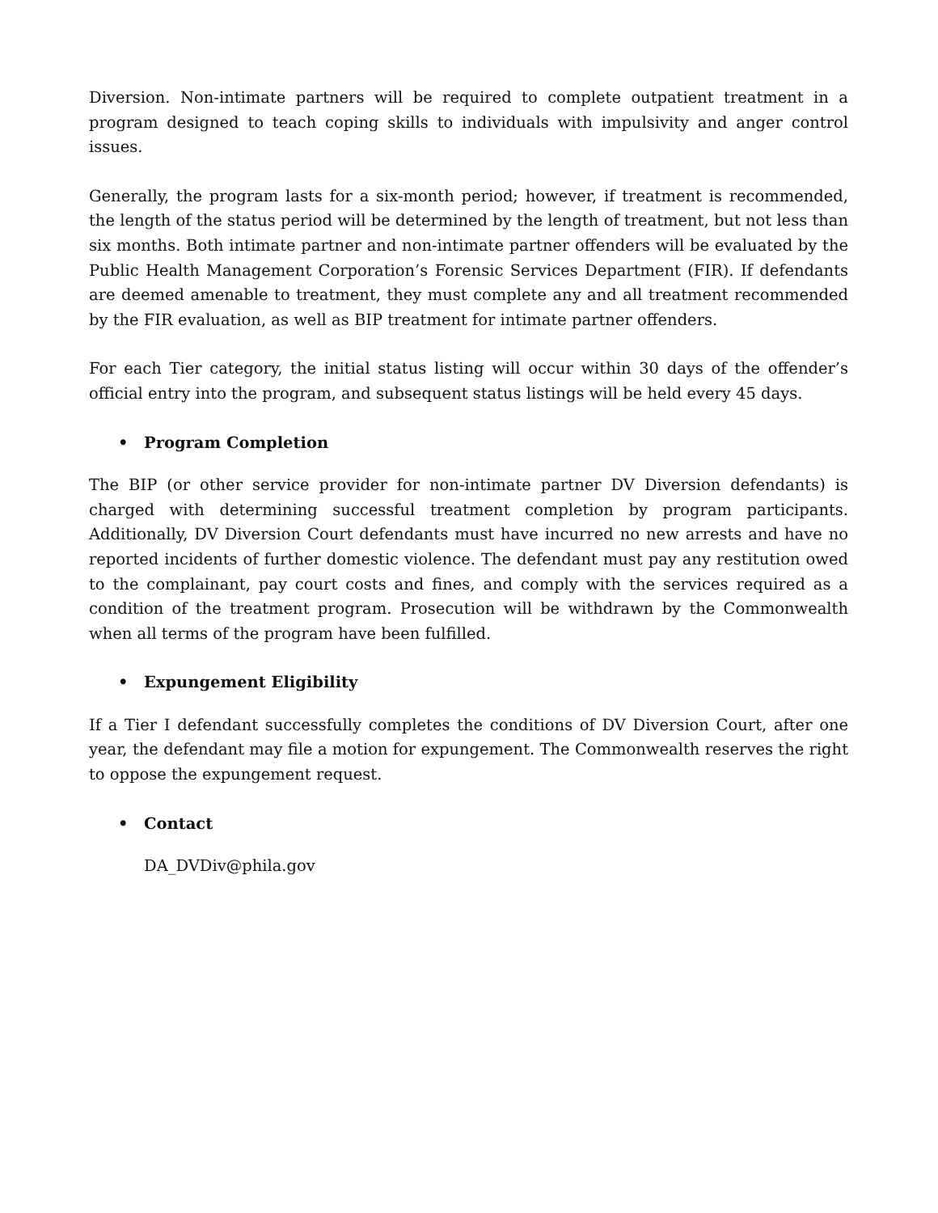Diversion. Non-intimate partners will be required to complete outpatient treatment in a program designed to teach coping skills to individuals with impulsivity and anger control issues.
Generally, the program lasts for a six-month period; however, if treatment is recommended, the length of the status period will be determined by the length of treatment, but not less than six months. Both intimate partner and non-intimate partner offenders will be evaluated by the Public Health Management Corporation’s Forensic Services Department (FIR). If defendants are deemed amenable to treatment, they must complete any and all treatment recommended by the FIR evaluation, as well as BIP treatment for intimate partner offenders.
For each Tier category, the initial status listing will occur within 30 days of the offender’s official entry into the program, and subsequent status listings will be held every 45 days.
• Program Completion
The BIP (or other service provider for non-intimate partner DV Diversion defendants) is charged with determining successful treatment completion by program participants. Additionally, DV Diversion Court defendants must have incurred no new arrests and have no reported incidents of further domestic violence. The defendant must pay any restitution owed to the complainant, pay court costs and fines, and comply with the services required as a condition of the treatment program. Prosecution will be withdrawn by the Commonwealth when all terms of the program have been fulfilled.
• Expungement Eligibility
If a Tier I defendant successfully completes the conditions of DV Diversion Court, after one year, the defendant may file a motion for expungement. The Commonwealth reserves the right to oppose the expungement request.
• Contact
DA_DVDiv@phila.gov